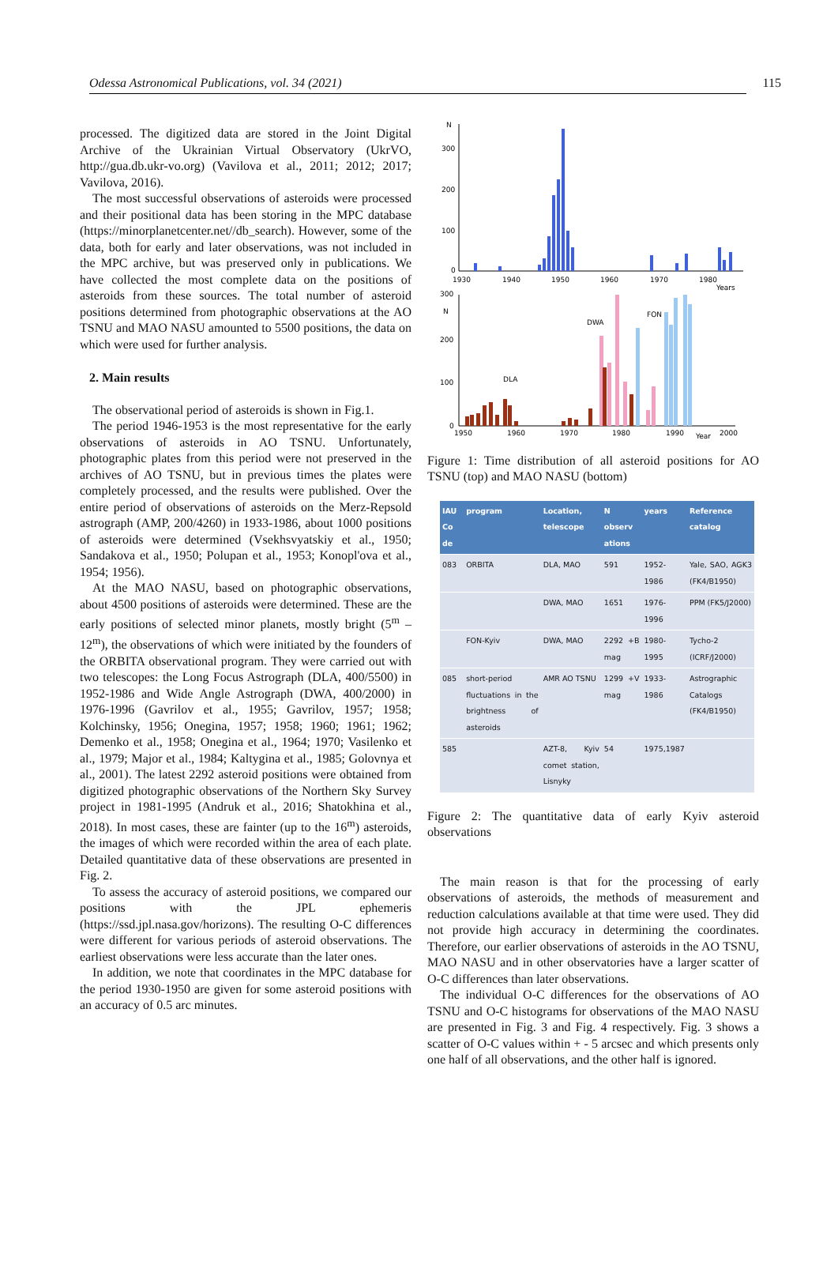Odessa Astronomical Publications, vol. 34 (2021) 115
processed. The digitized data are stored in the Joint Digital Archive of the Ukrainian Virtual Observatory (UkrVO, http://gua.db.ukr-vo.org) (Vavilova et al., 2011; 2012; 2017; Vavilova, 2016).
The most successful observations of asteroids were processed and their positional data has been storing in the MPC database (https://minorplanetcenter.net//db_search). However, some of the data, both for early and later observations, was not included in the MPC archive, but was preserved only in publications. We have collected the most complete data on the positions of asteroids from these sources. The total number of asteroid positions determined from photographic observations at the AO TSNU and MAO NASU amounted to 5500 positions, the data on which were used for further analysis.
2. Main results
The observational period of asteroids is shown in Fig.1.
The period 1946-1953 is the most representative for the early observations of asteroids in AO TSNU. Unfortunately, photographic plates from this period were not preserved in the archives of AO TSNU, but in previous times the plates were completely processed, and the results were published. Over the entire period of observations of asteroids on the Merz-Repsold astrograph (AMP, 200/4260) in 1933-1986, about 1000 positions of asteroids were determined (Vsekhsvyatskiy et al., 1950; Sandakova et al., 1950; Polupan et al., 1953; Konopl'ova et al., 1954; 1956).
At the MAO NASU, based on photographic observations, about 4500 positions of asteroids were determined. These are the early positions of selected minor planets, mostly bright (5<sup>m</sup> – 12<sup>m</sup>), the observations of which were initiated by the founders of the ORBITA observational program. They were carried out with two telescopes: the Long Focus Astrograph (DLA, 400/5500) in 1952-1986 and Wide Angle Astrograph (DWA, 400/2000) in 1976-1996 (Gavrilov et al., 1955; Gavrilov, 1957; 1958; Kolchinsky, 1956; Onegina, 1957; 1958; 1960; 1961; 1962; Demenko et al., 1958; Onegina et al., 1964; 1970; Vasilenko et al., 1979; Major et al., 1984; Kaltygina et al., 1985; Golovnya et al., 2001). The latest 2292 asteroid positions were obtained from digitized photographic observations of the Northern Sky Survey project in 1981-1995 (Andruk et al., 2016; Shatokhina et al., 2018). In most cases, these are fainter (up to the 16<sup>m</sup>) asteroids, the images of which were recorded within the area of each plate. Detailed quantitative data of these observations are presented in Fig. 2.
To assess the accuracy of asteroid positions, we compared our positions with the JPL ephemeris (https://ssd.jpl.nasa.gov/horizons). The resulting O-C differences were different for various periods of asteroid observations. The earliest observations were less accurate than the later ones.
In addition, we note that coordinates in the MPC database for the period 1930-1950 are given for some asteroid positions with an accuracy of 0.5 arc minutes.
N
300
200
100
0
1930
1940
1950
1960
1970
1980
Years
300
N
200
100
0
1950
1960
1970
1980
1990
2000
Year
DLA
DWA
FON
Figure 1: Time distribution of all asteroid positions for AO TSNU (top) and MAO NASU (bottom)
| IAU Co de | program | Location, telescope | N observ ations | years | Reference catalog |
| --- | --- | --- | --- | --- | --- |
| 083 | ORBITA | DLA, MAO | 591 | 1952-1986 | Yale, SAO, AGK3 (FK4/B1950) |
| | | DWA, MAO | 1651 | 1976-1996 | PPM (FK5/J2000) |
| | FON-Kyiv | DWA, MAO | 2292 +B mag | 1980-1995 | Tycho-2 (ICRF/J2000) |
| 085 | short-period fluctuations in the brightness of asteroids | AMR AO TSNU | 1299 +V mag | 1933-1986 | Astrographic Catalogs (FK4/B1950) |
| 585 | | AZT-8, Kyiv comet station, Lisnyky | 54 | 1975,1987 | |
Figure 2: The quantitative data of early Kyiv asteroid observations
The main reason is that for the processing of early observations of asteroids, the methods of measurement and reduction calculations available at that time were used. They did not provide high accuracy in determining the coordinates. Therefore, our earlier observations of asteroids in the AO TSNU, MAO NASU and in other observatories have a larger scatter of O-C differences than later observations.
The individual O-C differences for the observations of AO TSNU and O-C histograms for observations of the MAO NASU are presented in Fig. 3 and Fig. 4 respectively. Fig. 3 shows a scatter of O-C values within + - 5 arcsec and which presents only one half of all observations, and the other half is ignored.